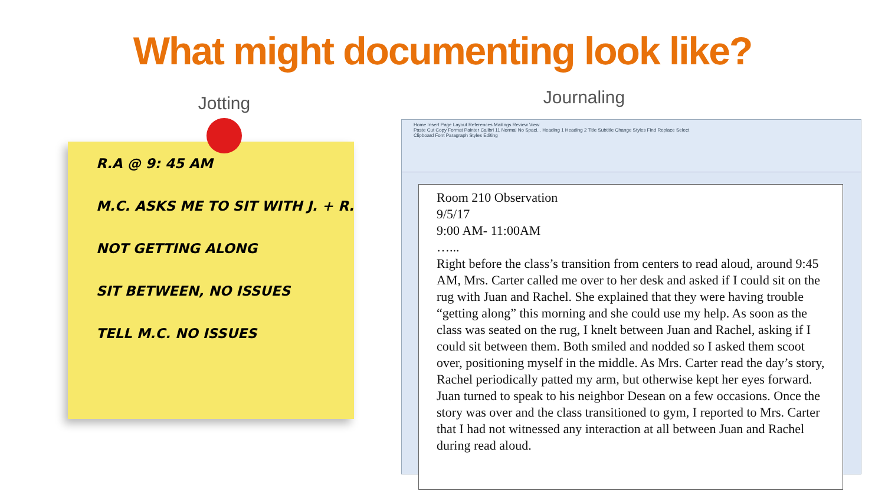What might documenting look like?
Jotting
R.A @ 9: 45 AM
M.C. ASKS ME TO SIT WITH J. + R.
NOT GETTING ALONG
SIT BETWEEN, NO ISSUES
TELL M.C. NO ISSUES
Journaling
Home Insert Page Layout References Mailings Review View
Paste Cut Copy Format Painter Calibri 11 Normal No Spaci... Heading 1 Heading 2 Title Subtitle Change Styles Find Replace Select
Clipboard Font Paragraph Styles Editing
Room 210 Observation
9/5/17
9:00 AM- 11:00AM
…...
Right before the class’s transition from centers to read aloud, around 9:45 AM, Mrs. Carter called me over to her desk and asked if I could sit on the rug with Juan and Rachel. She explained that they were having trouble “getting along” this morning and she could use my help. As soon as the class was seated on the rug, I knelt between Juan and Rachel, asking if I could sit between them. Both smiled and nodded so I asked them scoot over, positioning myself in the middle. As Mrs. Carter read the day’s story, Rachel periodically patted my arm, but otherwise kept her eyes forward. Juan turned to speak to his neighbor Desean on a few occasions. Once the story was over and the class transitioned to gym, I reported to Mrs. Carter that I had not witnessed any interaction at all between Juan and Rachel during read aloud.